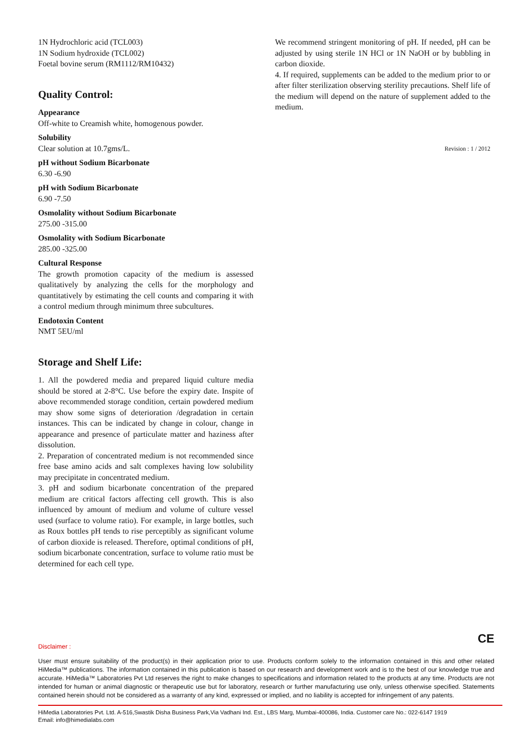1N Hydrochloric acid (TCL003)
1N Sodium hydroxide (TCL002)
Foetal bovine serum (RM1112/RM10432)
Quality Control:
Appearance
Off-white to Creamish white, homogenous powder.
Solubility
Clear solution at 10.7gms/L.
pH without Sodium Bicarbonate
6.30 -6.90
pH with Sodium Bicarbonate
6.90 -7.50
Osmolality without Sodium Bicarbonate
275.00 -315.00
Osmolality with Sodium Bicarbonate
285.00 -325.00
Cultural Response
The growth promotion capacity of the medium is assessed qualitatively by analyzing the cells for the morphology and quantitatively by estimating the cell counts and comparing it with a control medium through minimum three subcultures.
Endotoxin Content
NMT 5EU/ml
Storage and Shelf Life:
1. All the powdered media and prepared liquid culture media should be stored at 2-8°C. Use before the expiry date. Inspite of above recommended storage condition, certain powdered medium may show some signs of deterioration /degradation in certain instances. This can be indicated by change in colour, change in appearance and presence of particulate matter and haziness after dissolution.
2. Preparation of concentrated medium is not recommended since free base amino acids and salt complexes having low solubility may precipitate in concentrated medium.
3. pH and sodium bicarbonate concentration of the prepared medium are critical factors affecting cell growth. This is also influenced by amount of medium and volume of culture vessel used (surface to volume ratio). For example, in large bottles, such as Roux bottles pH tends to rise perceptibly as significant volume of carbon dioxide is released. Therefore, optimal conditions of pH, sodium bicarbonate concentration, surface to volume ratio must be determined for each cell type.
We recommend stringent monitoring of pH. If needed, pH can be adjusted by using sterile 1N HCl or 1N NaOH or by bubbling in carbon dioxide.
4. If required, supplements can be added to the medium prior to or after filter sterilization observing sterility precautions. Shelf life of the medium will depend on the nature of supplement added to the medium.
Revision : 1 / 2012
CE
Disclaimer :
User must ensure suitability of the product(s) in their application prior to use. Products conform solely to the information contained in this and other related HiMedia™ publications. The information contained in this publication is based on our research and development work and is to the best of our knowledge true and accurate. HiMedia™ Laboratories Pvt Ltd reserves the right to make changes to specifications and information related to the products at any time. Products are not intended for human or animal diagnostic or therapeutic use but for laboratory, research or further manufacturing use only, unless otherwise specified. Statements contained herein should not be considered as a warranty of any kind, expressed or implied, and no liability is accepted for infringement of any patents.
HiMedia Laboratories Pvt. Ltd. A-516,Swastik Disha Business Park,Via Vadhani Ind. Est., LBS Marg, Mumbai-400086, India. Customer care No.: 022-6147 1919
Email: info@himedialabs.com